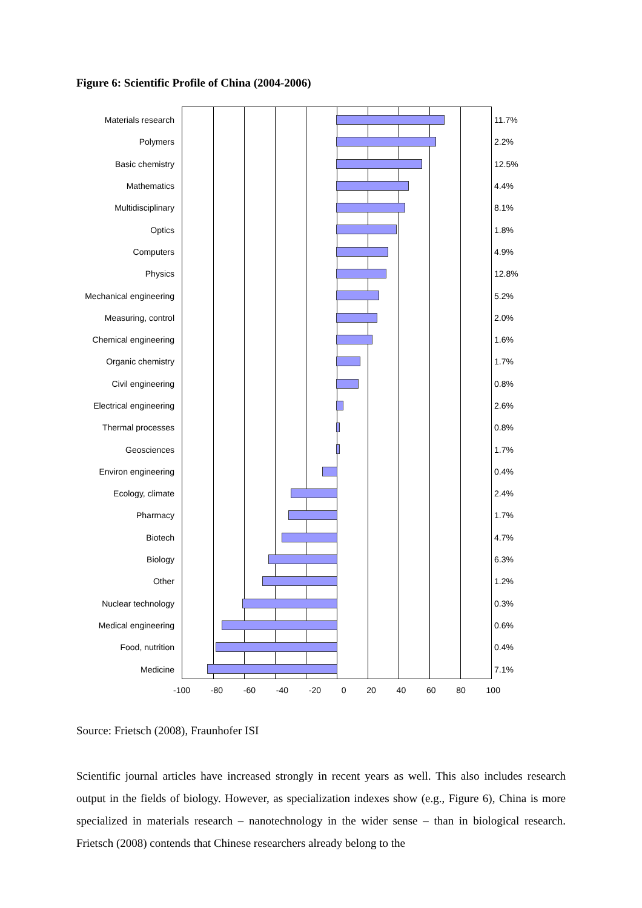Figure 6: Scientific Profile of China (2004-2006)
Materials research 11.7%
Polymers 2.2%
Basic chemistry 12.5%
Mathematics 4.4%
Multidisciplinary 8.1%
Optics 1.8%
Computers 4.9%
Physics 12.8%
Mechanical engineering
5.2%
Measuring, control 2.0%
Chemical engineering
1.6%
Organic chemistry 1.7%
Civil engineering 0.8%
Electrical engineering
2.6%
Thermal processes 0.8%
Geosciences 1.7%
Environ engineering 0.4%
Ecology, climate 2.4%
Pharmacy 1.7%
Biotech 4.7%
Biology 6.3%
Other 1.2%
Nuclear technology 0.3%
Medical engineering 0.6%
Food, nutrition 0.4%
Medicine 7.1%
-100 -80 -60 -40 -20 0 20 40 60 80 100
Source: Frietsch (2008), Fraunhofer ISI
Scientific journal articles have increased strongly in recent years as well. This also includes research output in the fields of biology. However, as specialization indexes show (e.g., Figure 6), China is more specialized in materials research – nanotechnology in the wider sense – than in biological research. Frietsch (2008) contends that Chinese researchers already belong to the